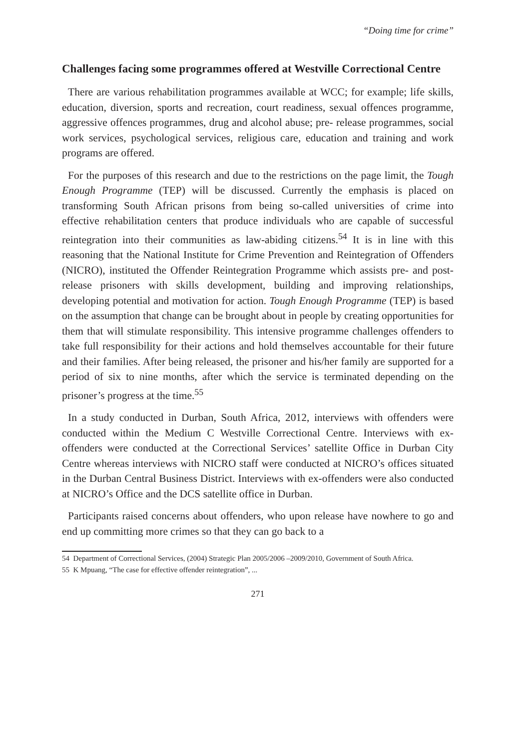“Doing time for crime”
Challenges facing some programmes offered at Westville Correctional Centre
There are various rehabilitation programmes available at WCC; for example; life skills, education, diversion, sports and recreation, court readiness, sexual offences programme, aggressive offences programmes, drug and alcohol abuse; pre- release programmes, social work services, psychological services, religious care, education and training and work programs are offered.
For the purposes of this research and due to the restrictions on the page limit, the Tough Enough Programme (TEP) will be discussed. Currently the emphasis is placed on transforming South African prisons from being so-called universities of crime into effective rehabilitation centers that produce individuals who are capable of successful reintegration into their communities as law-abiding citizens.<sup>54</sup> It is in line with this reasoning that the National Institute for Crime Prevention and Reintegration of Offenders (NICRO), instituted the Offender Reintegration Programme which assists pre- and post-release prisoners with skills development, building and improving relationships, developing potential and motivation for action. Tough Enough Programme (TEP) is based on the assumption that change can be brought about in people by creating opportunities for them that will stimulate responsibility. This intensive programme challenges offenders to take full responsibility for their actions and hold themselves accountable for their future and their families. After being released, the prisoner and his/her family are supported for a period of six to nine months, after which the service is terminated depending on the prisoner’s progress at the time.<sup>55</sup>
In a study conducted in Durban, South Africa, 2012, interviews with offenders were conducted within the Medium C Westville Correctional Centre. Interviews with ex-offenders were conducted at the Correctional Services’ satellite Office in Durban City Centre whereas interviews with NICRO staff were conducted at NICRO’s offices situated in the Durban Central Business District. Interviews with ex-offenders were also conducted at NICRO’s Office and the DCS satellite office in Durban.
Participants raised concerns about offenders, who upon release have nowhere to go and end up committing more crimes so that they can go back to a
54 Department of Correctional Services, (2004) Strategic Plan 2005/2006 –2009/2010, Government of South Africa.
55 K Mpuang, “The case for effective offender reintegration”, ...
271